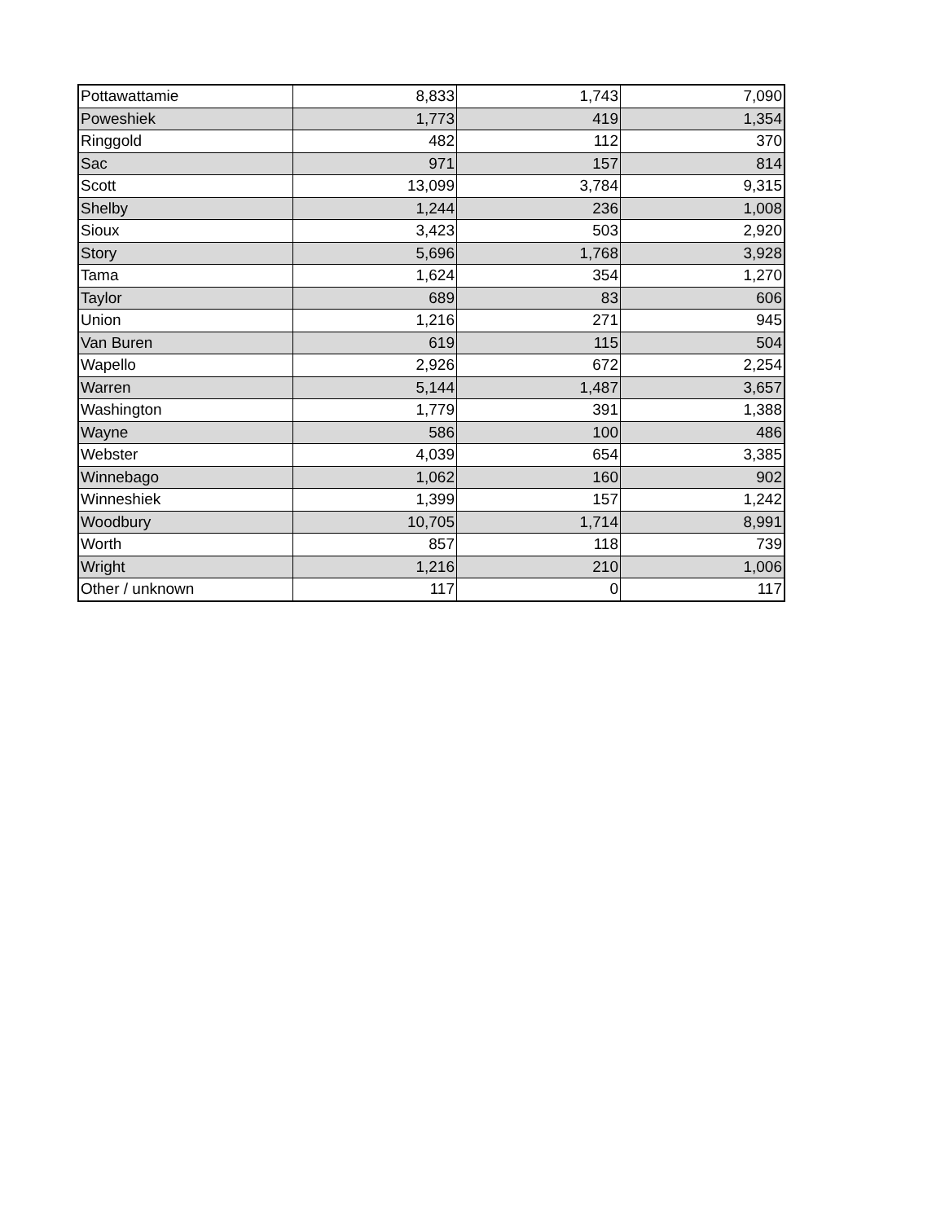| Pottawattamie | 8,833 | 1,743 | 7,090 |
| Poweshiek | 1,773 | 419 | 1,354 |
| Ringgold | 482 | 112 | 370 |
| Sac | 971 | 157 | 814 |
| Scott | 13,099 | 3,784 | 9,315 |
| Shelby | 1,244 | 236 | 1,008 |
| Sioux | 3,423 | 503 | 2,920 |
| Story | 5,696 | 1,768 | 3,928 |
| Tama | 1,624 | 354 | 1,270 |
| Taylor | 689 | 83 | 606 |
| Union | 1,216 | 271 | 945 |
| Van Buren | 619 | 115 | 504 |
| Wapello | 2,926 | 672 | 2,254 |
| Warren | 5,144 | 1,487 | 3,657 |
| Washington | 1,779 | 391 | 1,388 |
| Wayne | 586 | 100 | 486 |
| Webster | 4,039 | 654 | 3,385 |
| Winnebago | 1,062 | 160 | 902 |
| Winneshiek | 1,399 | 157 | 1,242 |
| Woodbury | 10,705 | 1,714 | 8,991 |
| Worth | 857 | 118 | 739 |
| Wright | 1,216 | 210 | 1,006 |
| Other / unknown | 117 | 0 | 117 |